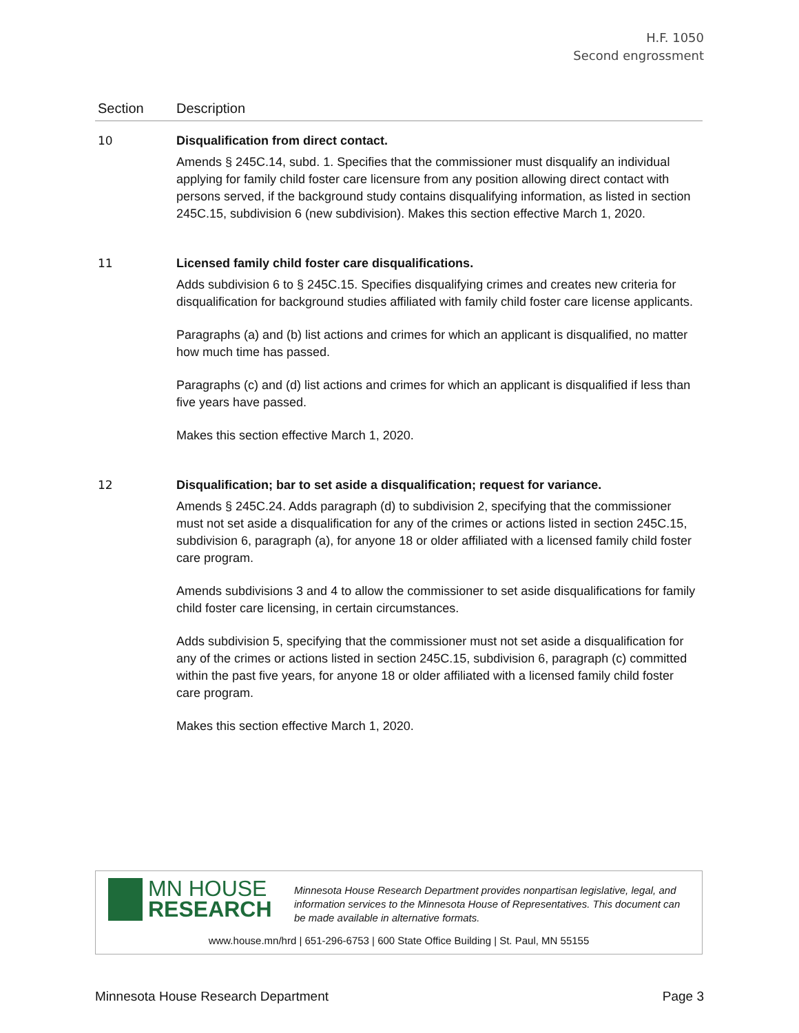H.F. 1050
Second engrossment
| Section | Description |
| --- | --- |
| 10 | Disqualification from direct contact. Amends § 245C.14, subd. 1. Specifies that the commissioner must disqualify an individual applying for family child foster care licensure from any position allowing direct contact with persons served, if the background study contains disqualifying information, as listed in section 245C.15, subdivision 6 (new subdivision). Makes this section effective March 1, 2020. |
| 11 | Licensed family child foster care disqualifications. Adds subdivision 6 to § 245C.15. Specifies disqualifying crimes and creates new criteria for disqualification for background studies affiliated with family child foster care license applicants. Paragraphs (a) and (b) list actions and crimes for which an applicant is disqualified, no matter how much time has passed. Paragraphs (c) and (d) list actions and crimes for which an applicant is disqualified if less than five years have passed. Makes this section effective March 1, 2020. |
| 12 | Disqualification; bar to set aside a disqualification; request for variance. Amends § 245C.24. Adds paragraph (d) to subdivision 2, specifying that the commissioner must not set aside a disqualification for any of the crimes or actions listed in section 245C.15, subdivision 6, paragraph (a), for anyone 18 or older affiliated with a licensed family child foster care program. Amends subdivisions 3 and 4 to allow the commissioner to set aside disqualifications for family child foster care licensing, in certain circumstances. Adds subdivision 5, specifying that the commissioner must not set aside a disqualification for any of the crimes or actions listed in section 245C.15, subdivision 6, paragraph (c) committed within the past five years, for anyone 18 or older affiliated with a licensed family child foster care program. Makes this section effective March 1, 2020. |
MN HOUSE
RESEARCH
Minnesota House Research Department provides nonpartisan legislative, legal, and information services to the Minnesota House of Representatives. This document can be made available in alternative formats.
www.house.mn/hrd | 651-296-6753 | 600 State Office Building | St. Paul, MN 55155
Minnesota House Research Department Page 3